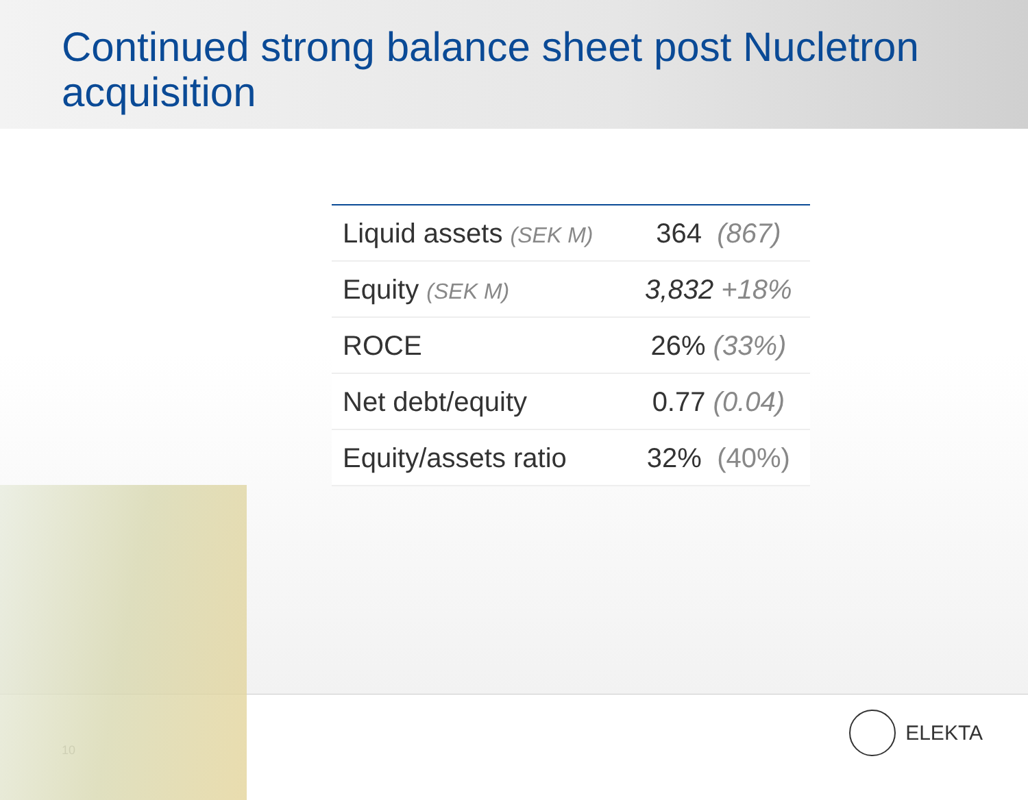Continued strong balance sheet post Nucletron acquisition
| Liquid assets (SEK M) | 364 (867) |
| Equity (SEK M) | 3,832 +18% |
| ROCE | 26% (33%) |
| Net debt/equity | 0.77 (0.04) |
| Equity/assets ratio | 32% (40%) |
10
ELEKTA